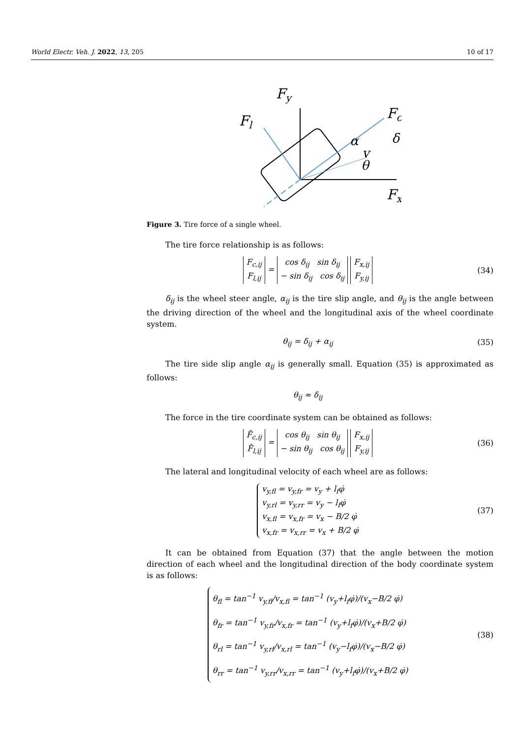World Electr. Veh. J. 2022, 13, 205 10 of 17
Fy
Fl
Fc
Fx
α
v
θ
δ
Figure 3. Tire force of a single wheel.
The tire force relationship is as follows:
| F<sub>c,ij</sub> |
| F<sub>l,ij</sub> |
=
| cos δ<sub>ij</sub> sin δ<sub>ij</sub> |
| − sin δ<sub>ij</sub> cos δ<sub>ij</sub> |
| F<sub>x,ij</sub> |
| F<sub>y,ij</sub> |
(34)
δ<sub>ij</sub> is the wheel steer angle, α<sub>ij</sub> is the tire slip angle, and θ<sub>ij</sub> is the angle between the driving direction of the wheel and the longitudinal axis of the wheel coordinate system.
θ<sub>ij</sub> = δ<sub>ij</sub> + α<sub>ij</sub> (35)
The tire side slip angle α<sub>ij</sub> is generally small. Equation (35) is approximated as follows:
θ<sub>ij</sub> ≈ δ<sub>ij</sub>
The force in the tire coordinate system can be obtained as follows:
| F̂<sub>c,ij</sub> |
| F̂<sub>l,ij</sub> |
=
| cos θ<sub>ij</sub> sin θ<sub>ij</sub> |
| − sin θ<sub>ij</sub> cos θ<sub>ij</sub> |
| F<sub>x,ij</sub> |
| F<sub>y,ij</sub> |
(36)
The lateral and longitudinal velocity of each wheel are as follows:
v<sub>y,fl</sub> = v<sub>y,fr</sub> = v<sub>y</sub> + l<sub>f</sub>φ̇
v<sub>y,rl</sub> = v<sub>y,rr</sub> = v<sub>y</sub> − l<sub>f</sub>φ̇
v<sub>x,fl</sub> = v<sub>x,fr</sub> = v<sub>x</sub> − B/2 φ̇
v<sub>x,fr</sub> = v<sub>x,rr</sub> = v<sub>x</sub> + B/2 φ̇
(37)
It can be obtained from Equation (37) that the angle between the motion direction of each wheel and the longitudinal direction of the body coordinate system is as follows:
θ<sub>fl</sub> = tan<sup>−1</sup> v<sub>y,fl</sub>/v<sub>x,fl</sub> = tan<sup>−1</sup> (v<sub>y</sub>+l<sub>f</sub>φ̇)/(v<sub>x</sub>−B/2 φ̇)
θ<sub>fr</sub> = tan<sup>−1</sup> v<sub>y,fr</sub>/v<sub>x,fr</sub> = tan<sup>−1</sup> (v<sub>y</sub>+l<sub>f</sub>φ̇)/(v<sub>x</sub>+B/2 φ̇)
θ<sub>rl</sub> = tan<sup>−1</sup> v<sub>y,rl</sub>/v<sub>x,rl</sub> = tan<sup>−1</sup> (v<sub>y</sub>−l<sub>f</sub>φ̇)/(v<sub>x</sub>−B/2 φ̇)
θ<sub>rr</sub> = tan<sup>−1</sup> v<sub>y,rr</sub>/v<sub>x,rr</sub> = tan<sup>−1</sup> (v<sub>y</sub>+l<sub>f</sub>φ̇)/(v<sub>x</sub>+B/2 φ̇)
(38)